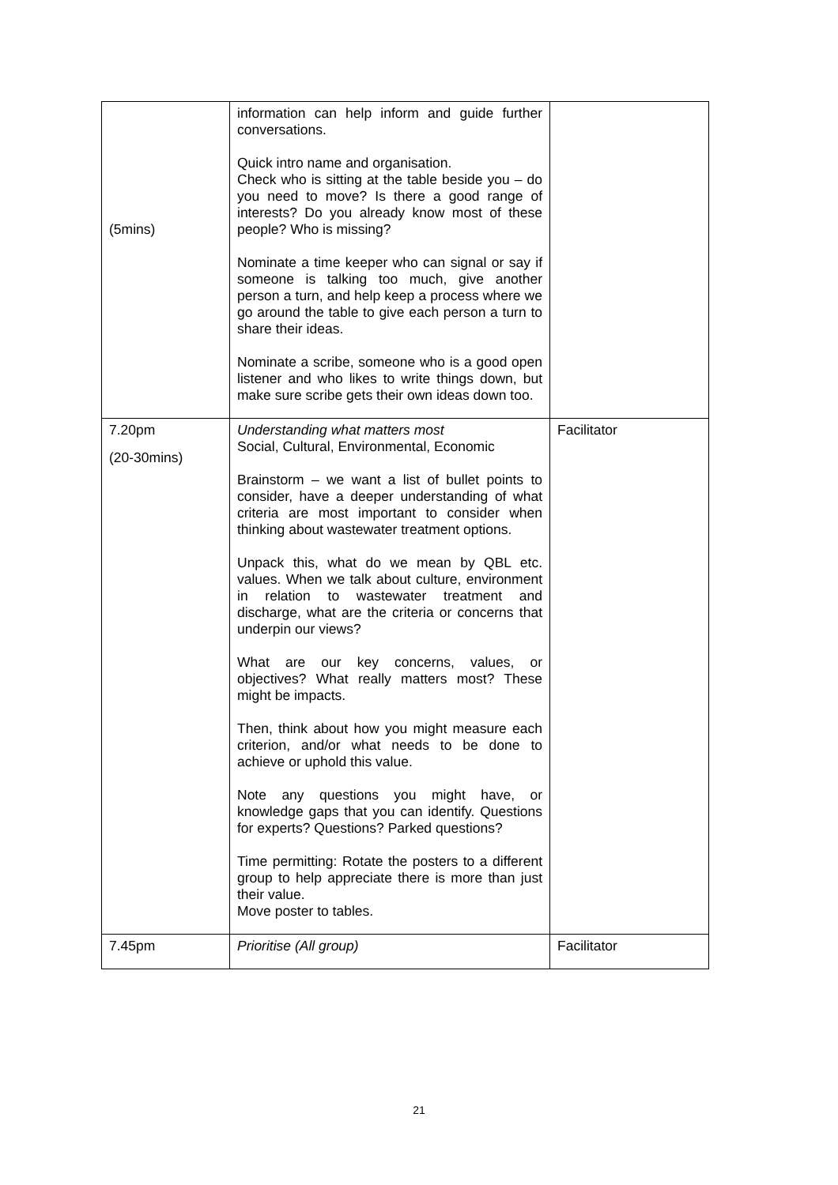| (5mins) | information can help inform and guide further conversations. Quick intro name and organisation. Check who is sitting at the table beside you – do you need to move? Is there a good range of interests? Do you already know most of these people? Who is missing? Nominate a time keeper who can signal or say if someone is talking too much, give another person a turn, and help keep a process where we go around the table to give each person a turn to share their ideas. Nominate a scribe, someone who is a good open listener and who likes to write things down, but make sure scribe gets their own ideas down too. | |
| 7.20pm (20-30mins) | Understanding what matters most Social, Cultural, Environmental, Economic Brainstorm – we want a list of bullet points to consider, have a deeper understanding of what criteria are most important to consider when thinking about wastewater treatment options. Unpack this, what do we mean by QBL etc. values. When we talk about culture, environment in relation to wastewater treatment and discharge, what are the criteria or concerns that underpin our views? What are our key concerns, values, or objectives? What really matters most? These might be impacts. Then, think about how you might measure each criterion, and/or what needs to be done to achieve or uphold this value. Note any questions you might have, or knowledge gaps that you can identify. Questions for experts? Questions? Parked questions? Time permitting: Rotate the posters to a different group to help appreciate there is more than just their value. Move poster to tables. | Facilitator |
| 7.45pm | Prioritise (All group) | Facilitator |
21